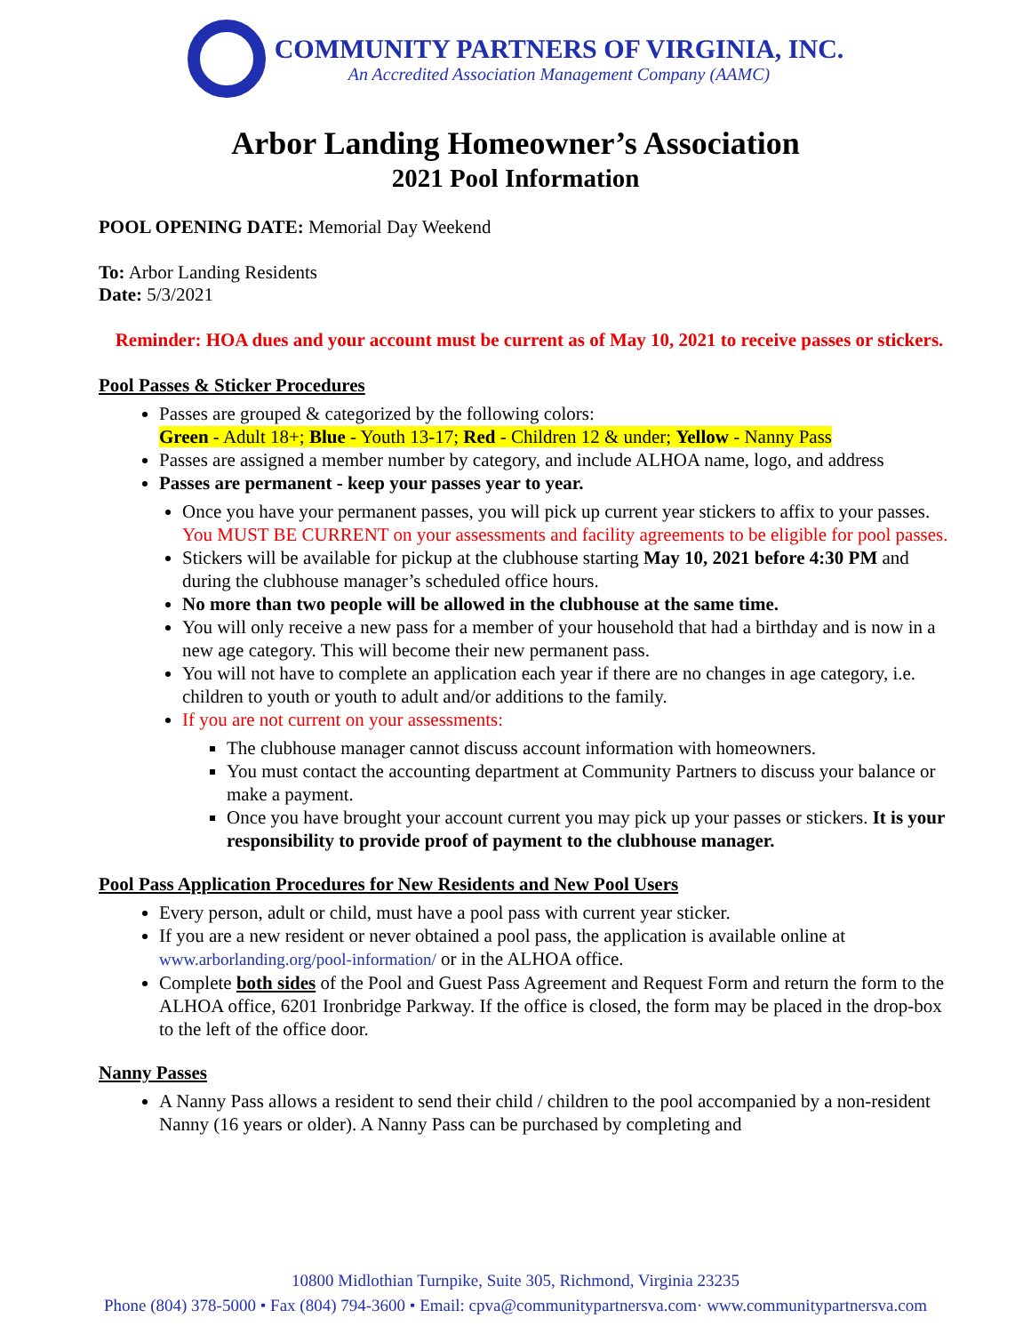COMMUNITY PARTNERS OF VIRGINIA, INC.
An Accredited Association Management Company (AAMC)
Arbor Landing Homeowner’s Association
2021 Pool Information
POOL OPENING DATE: Memorial Day Weekend
To: Arbor Landing Residents
Date: 5/3/2021
Reminder: HOA dues and your account must be current as of May 10, 2021 to receive passes or stickers.
Pool Passes & Sticker Procedures
Passes are grouped & categorized by the following colors:
Green - Adult 18+; Blue - Youth 13-17; Red - Children 12 & under; Yellow - Nanny Pass
Passes are assigned a member number by category, and include ALHOA name, logo, and address
Passes are permanent - keep your passes year to year.
Once you have your permanent passes, you will pick up current year stickers to affix to your passes. You MUST BE CURRENT on your assessments and facility agreements to be eligible for pool passes.
Stickers will be available for pickup at the clubhouse starting May 10, 2021 before 4:30 PM and during the clubhouse manager’s scheduled office hours.
No more than two people will be allowed in the clubhouse at the same time.
You will only receive a new pass for a member of your household that had a birthday and is now in a new age category. This will become their new permanent pass.
You will not have to complete an application each year if there are no changes in age category, i.e. children to youth or youth to adult and/or additions to the family.
If you are not current on your assessments:
The clubhouse manager cannot discuss account information with homeowners.
You must contact the accounting department at Community Partners to discuss your balance or make a payment.
Once you have brought your account current you may pick up your passes or stickers. It is your responsibility to provide proof of payment to the clubhouse manager.
Pool Pass Application Procedures for New Residents and New Pool Users
Every person, adult or child, must have a pool pass with current year sticker.
If you are a new resident or never obtained a pool pass, the application is available online at www.arborlanding.org/pool-information/ or in the ALHOA office.
Complete both sides of the Pool and Guest Pass Agreement and Request Form and return the form to the ALHOA office, 6201 Ironbridge Parkway. If the office is closed, the form may be placed in the drop-box to the left of the office door.
Nanny Passes
A Nanny Pass allows a resident to send their child / children to the pool accompanied by a non-resident Nanny (16 years or older). A Nanny Pass can be purchased by completing and
10800 Midlothian Turnpike, Suite 305, Richmond, Virginia 23235
Phone (804) 378-5000 • Fax (804) 794-3600 • Email: cpva@communitypartnersva.com· www.communitypartnersva.com